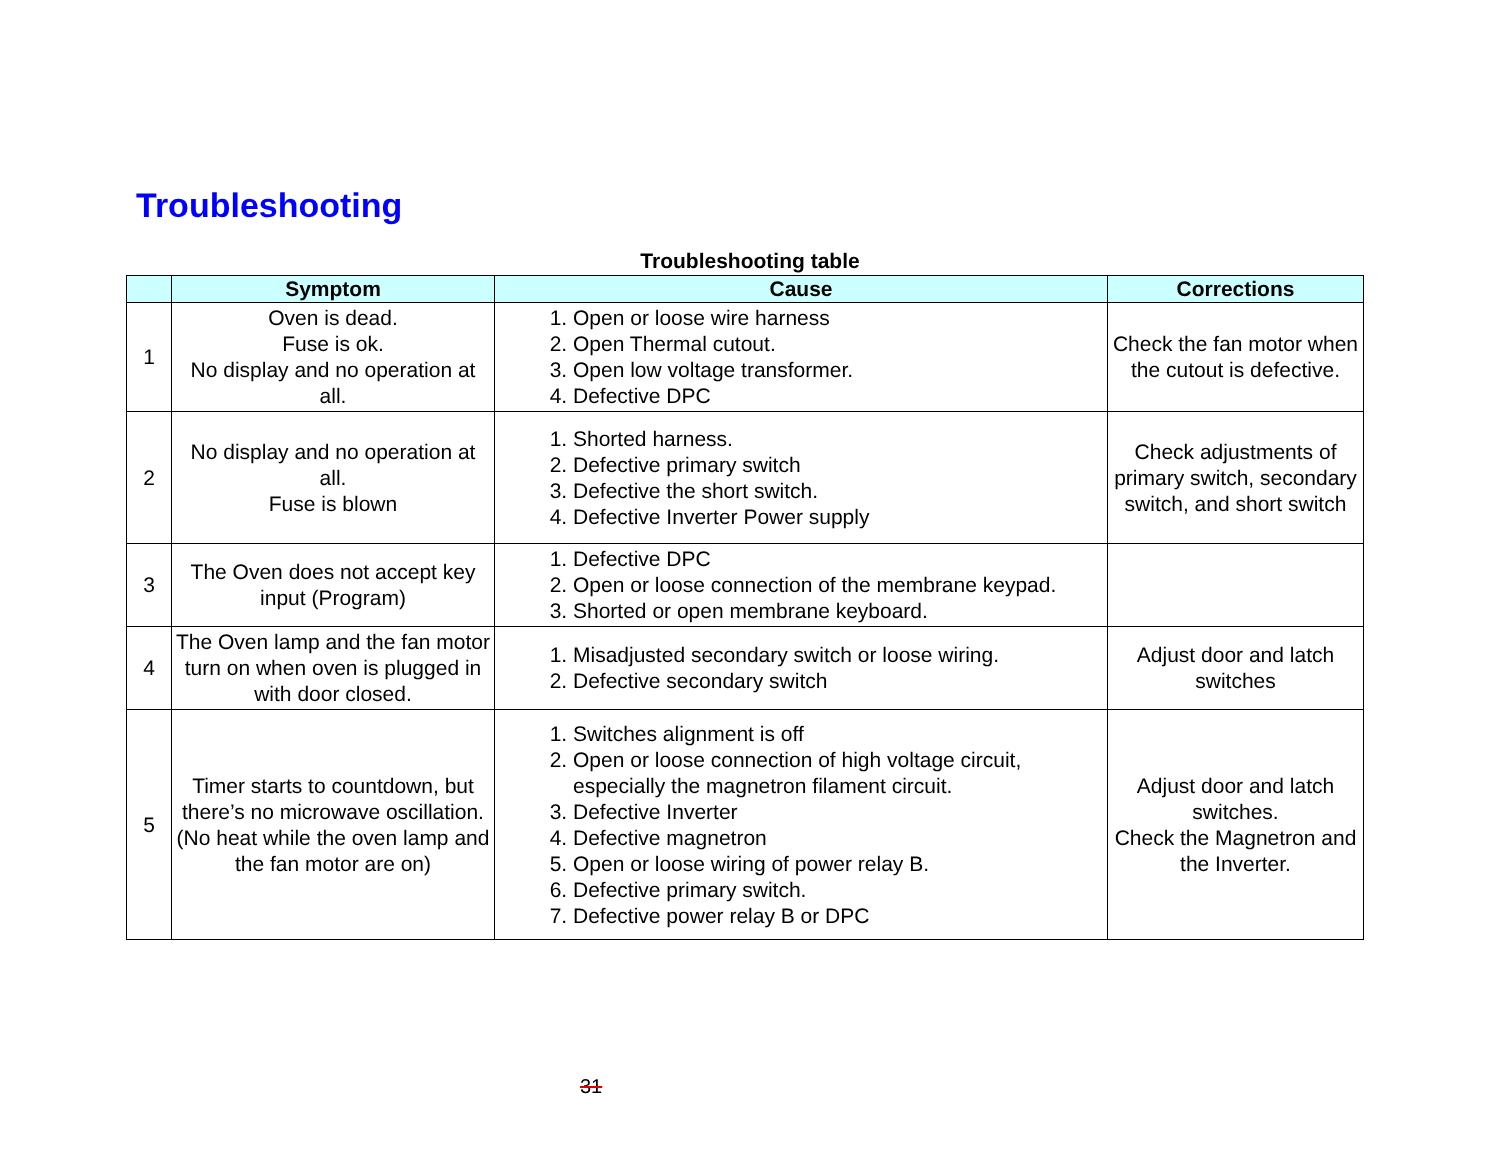Troubleshooting
Troubleshooting table
| | Symptom | Cause | Corrections |
| --- | --- | --- | --- |
| 1 | Oven is dead. Fuse is ok. No display and no operation at all. | 1. Open or loose wire harness 2. Open Thermal cutout. 3. Open low voltage transformer. 4. Defective DPC | Check the fan motor when the cutout is defective. |
| 2 | No display and no operation at all. Fuse is blown | 1. Shorted harness. 2. Defective primary switch 3. Defective the short switch. 4. Defective Inverter Power supply | Check adjustments of primary switch, secondary switch, and short switch |
| 3 | The Oven does not accept key input (Program) | 1. Defective DPC 2. Open or loose connection of the membrane keypad. 3. Shorted or open membrane keyboard. | |
| 4 | The Oven lamp and the fan motor turn on when oven is plugged in with door closed. | 1. Misadjusted secondary switch or loose wiring. 2. Defective secondary switch | Adjust door and latch switches |
| 5 | Timer starts to countdown, but there’s no microwave oscillation. (No heat while the oven lamp and the fan motor are on) | 1. Switches alignment is off 2. Open or loose connection of high voltage circuit, especially the magnetron filament circuit. 3. Defective Inverter 4. Defective magnetron 5. Open or loose wiring of power relay B. 6. Defective primary switch. 7. Defective power relay B or DPC | Adjust door and latch switches. Check the Magnetron and the Inverter. |
31